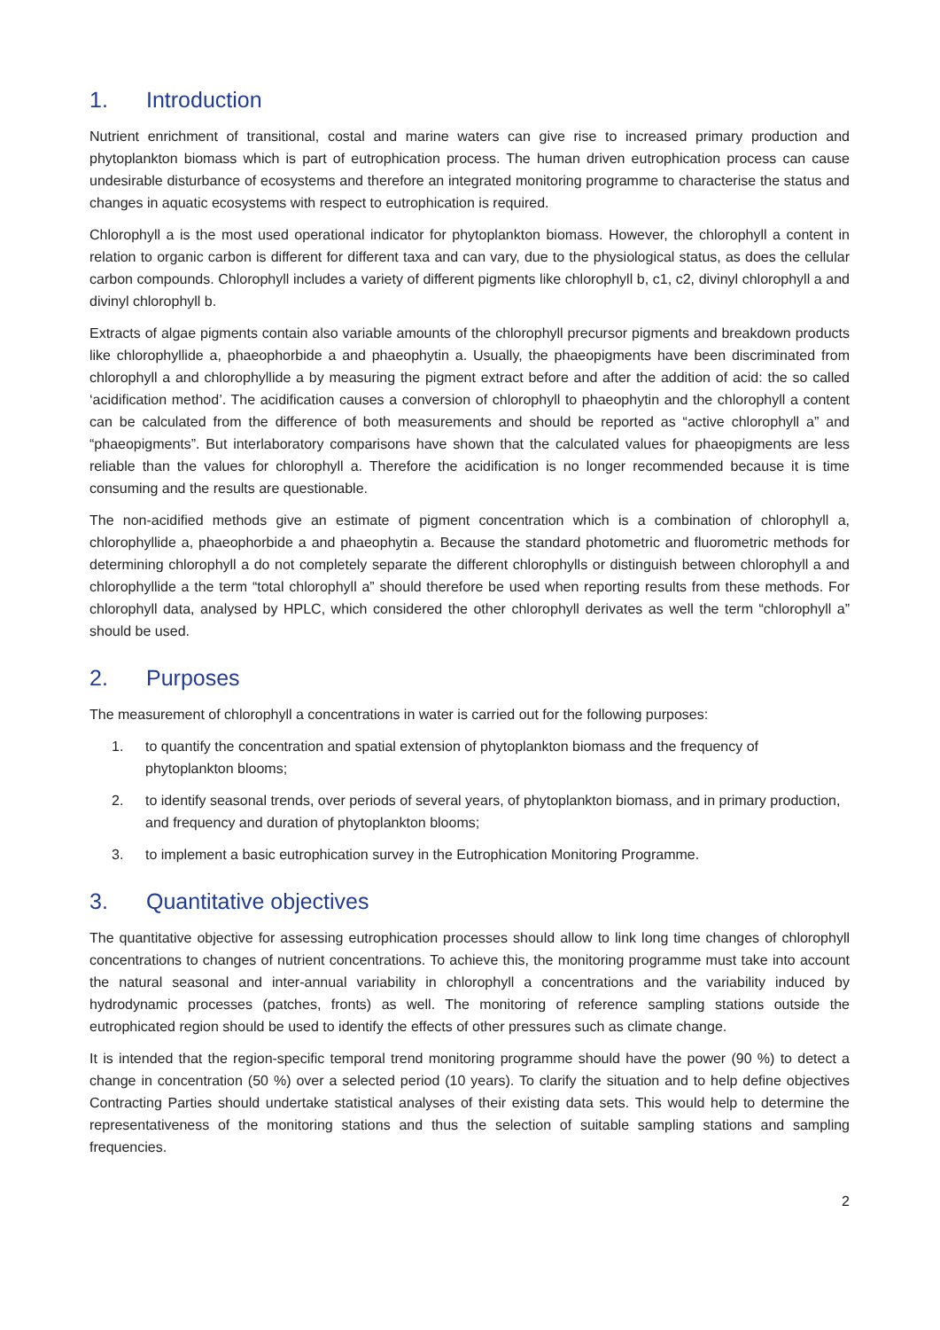1. Introduction
Nutrient enrichment of transitional, costal and marine waters can give rise to increased primary production and phytoplankton biomass which is part of eutrophication process. The human driven eutrophication process can cause undesirable disturbance of ecosystems and therefore an integrated monitoring programme to characterise the status and changes in aquatic ecosystems with respect to eutrophication is required.
Chlorophyll a is the most used operational indicator for phytoplankton biomass. However, the chlorophyll a content in relation to organic carbon is different for different taxa and can vary, due to the physiological status, as does the cellular carbon compounds. Chlorophyll includes a variety of different pigments like chlorophyll b, c1, c2, divinyl chlorophyll a and divinyl chlorophyll b.
Extracts of algae pigments contain also variable amounts of the chlorophyll precursor pigments and breakdown products like chlorophyllide a, phaeophorbide a and phaeophytin a. Usually, the phaeopigments have been discriminated from chlorophyll a and chlorophyllide a by measuring the pigment extract before and after the addition of acid: the so called ‘acidification method’. The acidification causes a conversion of chlorophyll to phaeophytin and the chlorophyll a content can be calculated from the difference of both measurements and should be reported as “active chlorophyll a” and “phaeopigments”. But interlaboratory comparisons have shown that the calculated values for phaeopigments are less reliable than the values for chlorophyll a. Therefore the acidification is no longer recommended because it is time consuming and the results are questionable.
The non-acidified methods give an estimate of pigment concentration which is a combination of chlorophyll a, chlorophyllide a, phaeophorbide a and phaeophytin a. Because the standard photometric and fluorometric methods for determining chlorophyll a do not completely separate the different chlorophylls or distinguish between chlorophyll a and chlorophyllide a the term “total chlorophyll a” should therefore be used when reporting results from these methods. For chlorophyll data, analysed by HPLC, which considered the other chlorophyll derivates as well the term “chlorophyll a” should be used.
2. Purposes
The measurement of chlorophyll a concentrations in water is carried out for the following purposes:
1. to quantify the concentration and spatial extension of phytoplankton biomass and the frequency of phytoplankton blooms;
2. to identify seasonal trends, over periods of several years, of phytoplankton biomass, and in primary production, and frequency and duration of phytoplankton blooms;
3. to implement a basic eutrophication survey in the Eutrophication Monitoring Programme.
3. Quantitative objectives
The quantitative objective for assessing eutrophication processes should allow to link long time changes of chlorophyll concentrations to changes of nutrient concentrations. To achieve this, the monitoring programme must take into account the natural seasonal and inter-annual variability in chlorophyll a concentrations and the variability induced by hydrodynamic processes (patches, fronts) as well. The monitoring of reference sampling stations outside the eutrophicated region should be used to identify the effects of other pressures such as climate change.
It is intended that the region-specific temporal trend monitoring programme should have the power (90 %) to detect a change in concentration (50 %) over a selected period (10 years). To clarify the situation and to help define objectives Contracting Parties should undertake statistical analyses of their existing data sets. This would help to determine the representativeness of the monitoring stations and thus the selection of suitable sampling stations and sampling frequencies.
2